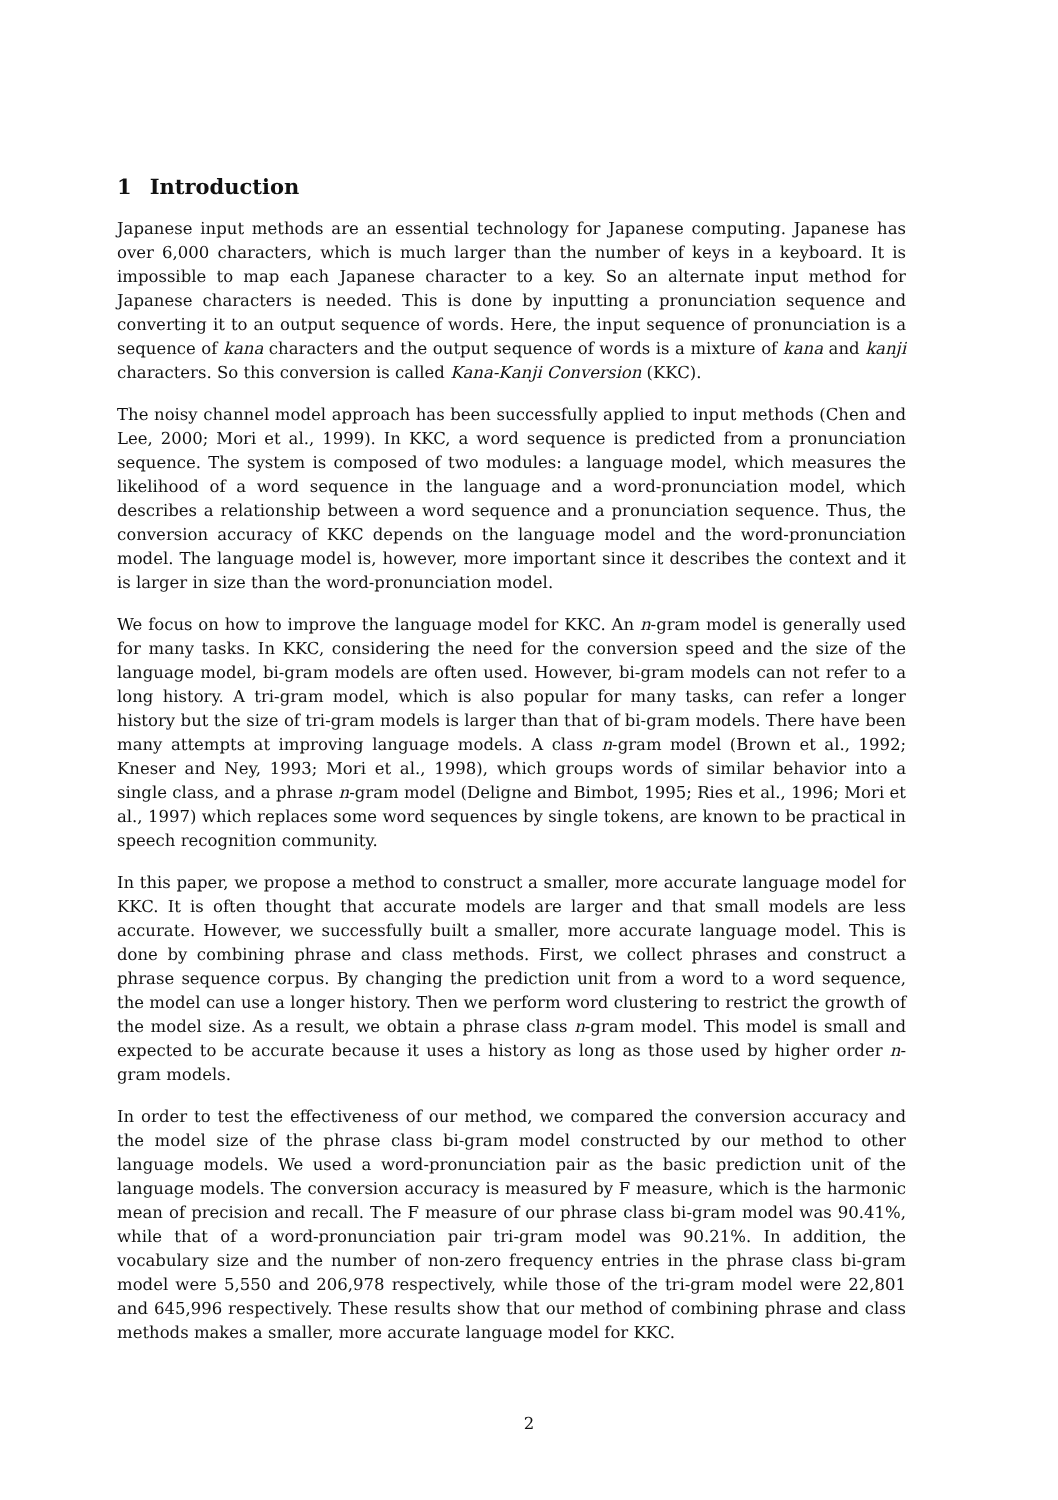1 Introduction
Japanese input methods are an essential technology for Japanese computing. Japanese has over 6,000 characters, which is much larger than the number of keys in a keyboard. It is impossible to map each Japanese character to a key. So an alternate input method for Japanese characters is needed. This is done by inputting a pronunciation sequence and converting it to an output sequence of words. Here, the input sequence of pronunciation is a sequence of kana characters and the output sequence of words is a mixture of kana and kanji characters. So this conversion is called Kana-Kanji Conversion (KKC).
The noisy channel model approach has been successfully applied to input methods (Chen and Lee, 2000; Mori et al., 1999). In KKC, a word sequence is predicted from a pronunciation sequence. The system is composed of two modules: a language model, which measures the likelihood of a word sequence in the language and a word-pronunciation model, which describes a relationship between a word sequence and a pronunciation sequence. Thus, the conversion accuracy of KKC depends on the language model and the word-pronunciation model. The language model is, however, more important since it describes the context and it is larger in size than the word-pronunciation model.
We focus on how to improve the language model for KKC. An n-gram model is generally used for many tasks. In KKC, considering the need for the conversion speed and the size of the language model, bi-gram models are often used. However, bi-gram models can not refer to a long history. A tri-gram model, which is also popular for many tasks, can refer a longer history but the size of tri-gram models is larger than that of bi-gram models. There have been many attempts at improving language models. A class n-gram model (Brown et al., 1992; Kneser and Ney, 1993; Mori et al., 1998), which groups words of similar behavior into a single class, and a phrase n-gram model (Deligne and Bimbot, 1995; Ries et al., 1996; Mori et al., 1997) which replaces some word sequences by single tokens, are known to be practical in speech recognition community.
In this paper, we propose a method to construct a smaller, more accurate language model for KKC. It is often thought that accurate models are larger and that small models are less accurate. However, we successfully built a smaller, more accurate language model. This is done by combining phrase and class methods. First, we collect phrases and construct a phrase sequence corpus. By changing the prediction unit from a word to a word sequence, the model can use a longer history. Then we perform word clustering to restrict the growth of the model size. As a result, we obtain a phrase class n-gram model. This model is small and expected to be accurate because it uses a history as long as those used by higher order n-gram models.
In order to test the effectiveness of our method, we compared the conversion accuracy and the model size of the phrase class bi-gram model constructed by our method to other language models. We used a word-pronunciation pair as the basic prediction unit of the language models. The conversion accuracy is measured by F measure, which is the harmonic mean of precision and recall. The F measure of our phrase class bi-gram model was 90.41%, while that of a word-pronunciation pair tri-gram model was 90.21%. In addition, the vocabulary size and the number of non-zero frequency entries in the phrase class bi-gram model were 5,550 and 206,978 respectively, while those of the tri-gram model were 22,801 and 645,996 respectively. These results show that our method of combining phrase and class methods makes a smaller, more accurate language model for KKC.
2